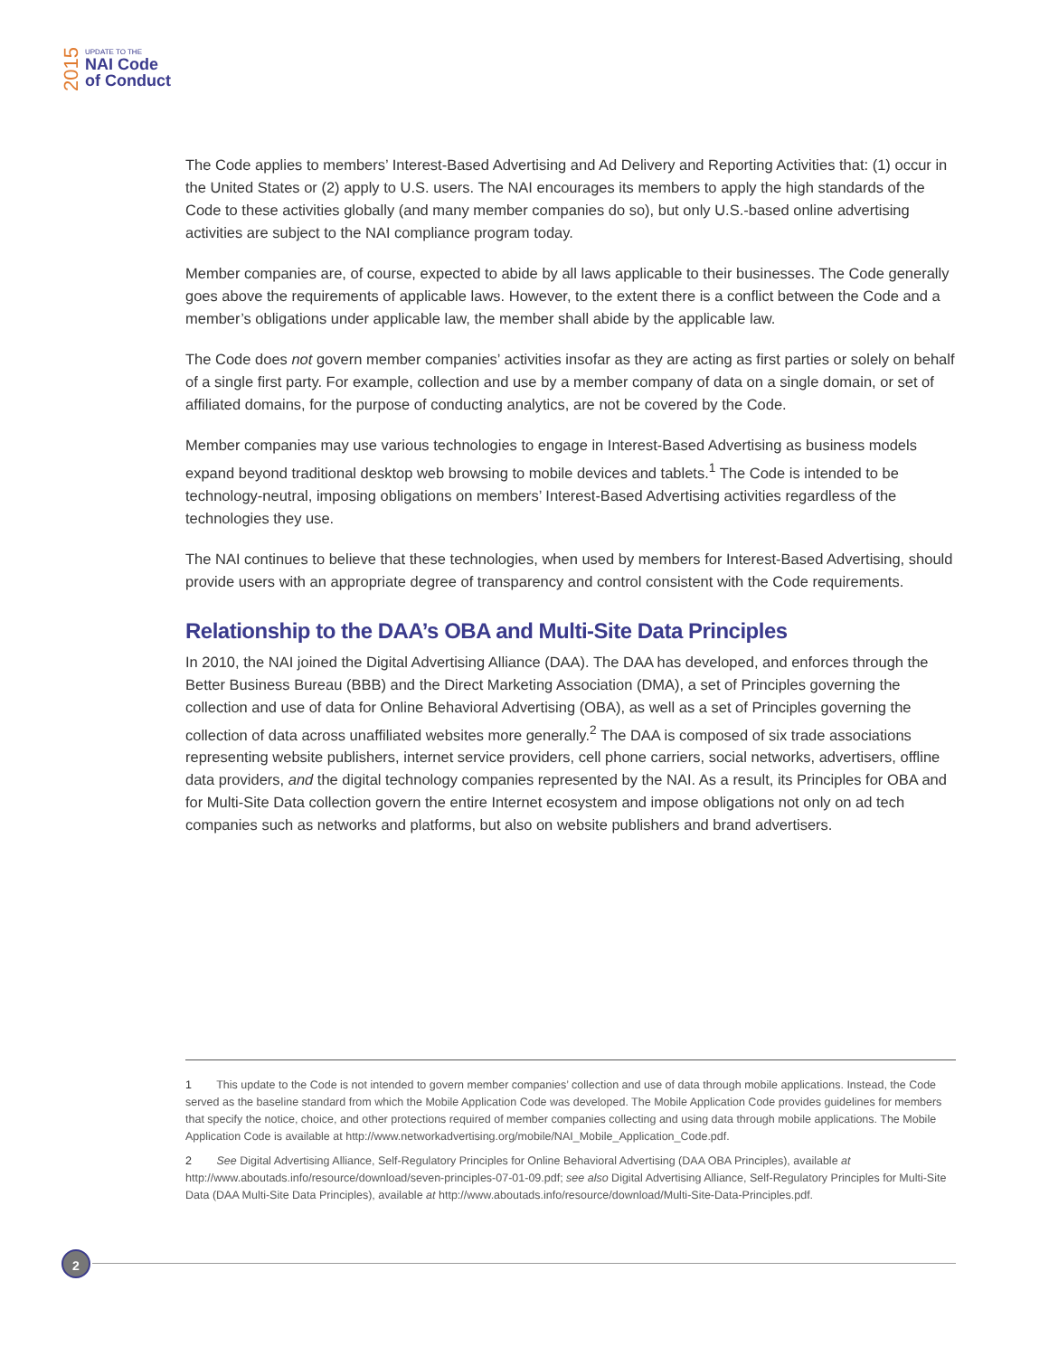2015
UPDATE TO THE
NAI Code
of Conduct
The Code applies to members’ Interest-Based Advertising and Ad Delivery and Reporting Activities that: (1) occur in the United States or (2) apply to U.S. users. The NAI encourages its members to apply the high standards of the Code to these activities globally (and many member companies do so), but only U.S.-based online advertising activities are subject to the NAI compliance program today.
Member companies are, of course, expected to abide by all laws applicable to their businesses. The Code generally goes above the requirements of applicable laws. However, to the extent there is a conflict between the Code and a member’s obligations under applicable law, the member shall abide by the applicable law.
The Code does not govern member companies’ activities insofar as they are acting as first parties or solely on behalf of a single first party. For example, collection and use by a member company of data on a single domain, or set of affiliated domains, for the purpose of conducting analytics, are not be covered by the Code.
Member companies may use various technologies to engage in Interest-Based Advertising as business models expand beyond traditional desktop web browsing to mobile devices and tablets.<sup>1</sup> The Code is intended to be technology-neutral, imposing obligations on members’ Interest-Based Advertising activities regardless of the technologies they use.
The NAI continues to believe that these technologies, when used by members for Interest-Based Advertising, should provide users with an appropriate degree of transparency and control consistent with the Code requirements.
Relationship to the DAA’s OBA and Multi-Site Data Principles
In 2010, the NAI joined the Digital Advertising Alliance (DAA). The DAA has developed, and enforces through the Better Business Bureau (BBB) and the Direct Marketing Association (DMA), a set of Principles governing the collection and use of data for Online Behavioral Advertising (OBA), as well as a set of Principles governing the collection of data across unaffiliated websites more generally.<sup>2</sup> The DAA is composed of six trade associations representing website publishers, internet service providers, cell phone carriers, social networks, advertisers, offline data providers, and the digital technology companies represented by the NAI. As a result, its Principles for OBA and for Multi-Site Data collection govern the entire Internet ecosystem and impose obligations not only on ad tech companies such as networks and platforms, but also on website publishers and brand advertisers.
1 This update to the Code is not intended to govern member companies’ collection and use of data through mobile applications. Instead, the Code served as the baseline standard from which the Mobile Application Code was developed. The Mobile Application Code provides guidelines for members that specify the notice, choice, and other protections required of member companies collecting and using data through mobile applications. The Mobile Application Code is available at http://www.networkadvertising.org/mobile/NAI_Mobile_Application_Code.pdf.
2 See Digital Advertising Alliance, Self-Regulatory Principles for Online Behavioral Advertising (DAA OBA Principles), available at http://www.aboutads.info/resource/download/seven-principles-07-01-09.pdf; see also Digital Advertising Alliance, Self-Regulatory Principles for Multi-Site Data (DAA Multi-Site Data Principles), available at http://www.aboutads.info/resource/download/Multi-Site-Data-Principles.pdf.
2